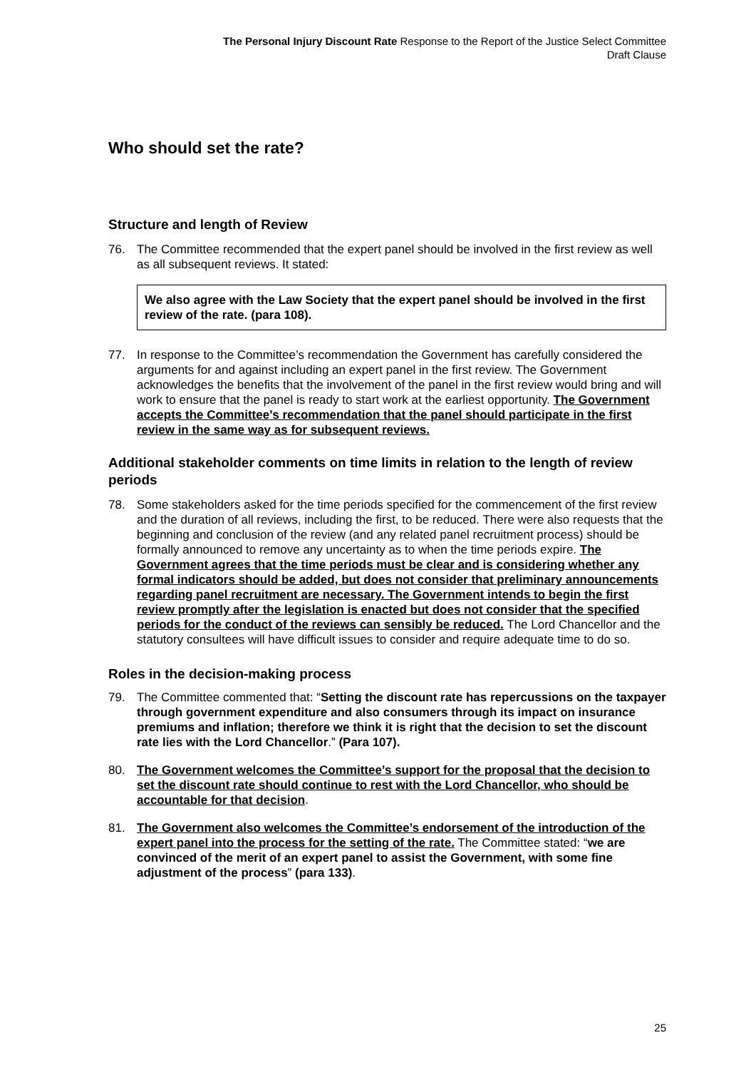The Personal Injury Discount Rate Response to the Report of the Justice Select Committee
Draft Clause
Who should set the rate?
Structure and length of Review
76. The Committee recommended that the expert panel should be involved in the first review as well as all subsequent reviews. It stated:
We also agree with the Law Society that the expert panel should be involved in the first review of the rate. (para 108).
77. In response to the Committee’s recommendation the Government has carefully considered the arguments for and against including an expert panel in the first review. The Government acknowledges the benefits that the involvement of the panel in the first review would bring and will work to ensure that the panel is ready to start work at the earliest opportunity. The Government accepts the Committee’s recommendation that the panel should participate in the first review in the same way as for subsequent reviews.
Additional stakeholder comments on time limits in relation to the length of review periods
78. Some stakeholders asked for the time periods specified for the commencement of the first review and the duration of all reviews, including the first, to be reduced. There were also requests that the beginning and conclusion of the review (and any related panel recruitment process) should be formally announced to remove any uncertainty as to when the time periods expire. The Government agrees that the time periods must be clear and is considering whether any formal indicators should be added, but does not consider that preliminary announcements regarding panel recruitment are necessary. The Government intends to begin the first review promptly after the legislation is enacted but does not consider that the specified periods for the conduct of the reviews can sensibly be reduced. The Lord Chancellor and the statutory consultees will have difficult issues to consider and require adequate time to do so.
Roles in the decision-making process
79. The Committee commented that: “Setting the discount rate has repercussions on the taxpayer through government expenditure and also consumers through its impact on insurance premiums and inflation; therefore we think it is right that the decision to set the discount rate lies with the Lord Chancellor.” (Para 107).
80. The Government welcomes the Committee’s support for the proposal that the decision to set the discount rate should continue to rest with the Lord Chancellor, who should be accountable for that decision.
81. The Government also welcomes the Committee’s endorsement of the introduction of the expert panel into the process for the setting of the rate. The Committee stated: “we are convinced of the merit of an expert panel to assist the Government, with some fine adjustment of the process” (para 133).
25